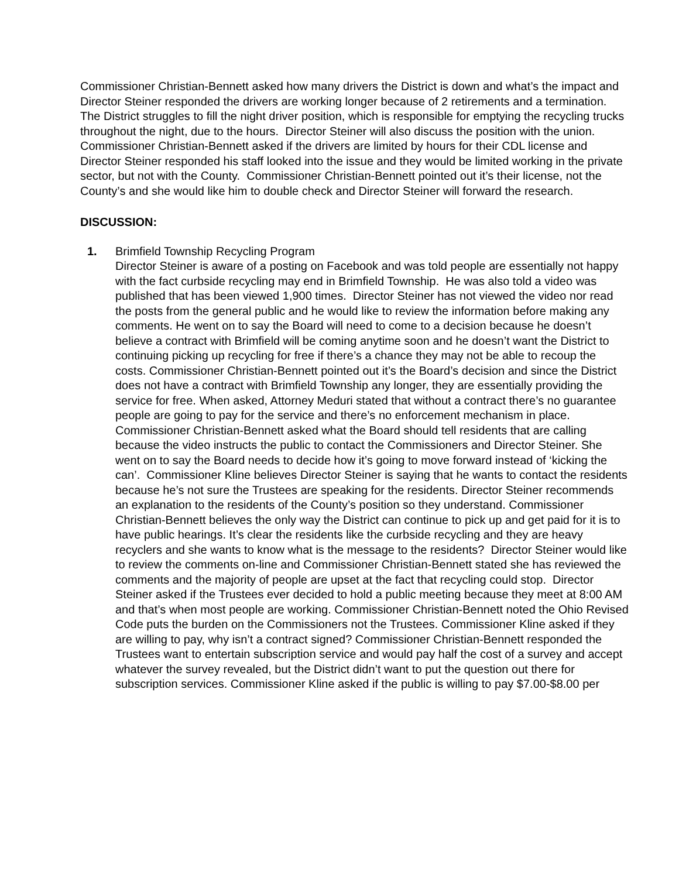Commissioner Christian-Bennett asked how many drivers the District is down and what’s the impact and Director Steiner responded the drivers are working longer because of 2 retirements and a termination. The District struggles to fill the night driver position, which is responsible for emptying the recycling trucks throughout the night, due to the hours. Director Steiner will also discuss the position with the union. Commissioner Christian-Bennett asked if the drivers are limited by hours for their CDL license and Director Steiner responded his staff looked into the issue and they would be limited working in the private sector, but not with the County. Commissioner Christian-Bennett pointed out it’s their license, not the County’s and she would like him to double check and Director Steiner will forward the research.
DISCUSSION:
1. Brimfield Township Recycling Program
Director Steiner is aware of a posting on Facebook and was told people are essentially not happy with the fact curbside recycling may end in Brimfield Township. He was also told a video was published that has been viewed 1,900 times. Director Steiner has not viewed the video nor read the posts from the general public and he would like to review the information before making any comments. He went on to say the Board will need to come to a decision because he doesn’t believe a contract with Brimfield will be coming anytime soon and he doesn’t want the District to continuing picking up recycling for free if there’s a chance they may not be able to recoup the costs. Commissioner Christian-Bennett pointed out it’s the Board’s decision and since the District does not have a contract with Brimfield Township any longer, they are essentially providing the service for free. When asked, Attorney Meduri stated that without a contract there’s no guarantee people are going to pay for the service and there’s no enforcement mechanism in place. Commissioner Christian-Bennett asked what the Board should tell residents that are calling because the video instructs the public to contact the Commissioners and Director Steiner. She went on to say the Board needs to decide how it’s going to move forward instead of ‘kicking the can’. Commissioner Kline believes Director Steiner is saying that he wants to contact the residents because he’s not sure the Trustees are speaking for the residents. Director Steiner recommends an explanation to the residents of the County’s position so they understand. Commissioner Christian-Bennett believes the only way the District can continue to pick up and get paid for it is to have public hearings. It’s clear the residents like the curbside recycling and they are heavy recyclers and she wants to know what is the message to the residents? Director Steiner would like to review the comments on-line and Commissioner Christian-Bennett stated she has reviewed the comments and the majority of people are upset at the fact that recycling could stop. Director Steiner asked if the Trustees ever decided to hold a public meeting because they meet at 8:00 AM and that’s when most people are working. Commissioner Christian-Bennett noted the Ohio Revised Code puts the burden on the Commissioners not the Trustees. Commissioner Kline asked if they are willing to pay, why isn’t a contract signed? Commissioner Christian-Bennett responded the Trustees want to entertain subscription service and would pay half the cost of a survey and accept whatever the survey revealed, but the District didn’t want to put the question out there for subscription services. Commissioner Kline asked if the public is willing to pay $7.00-$8.00 per